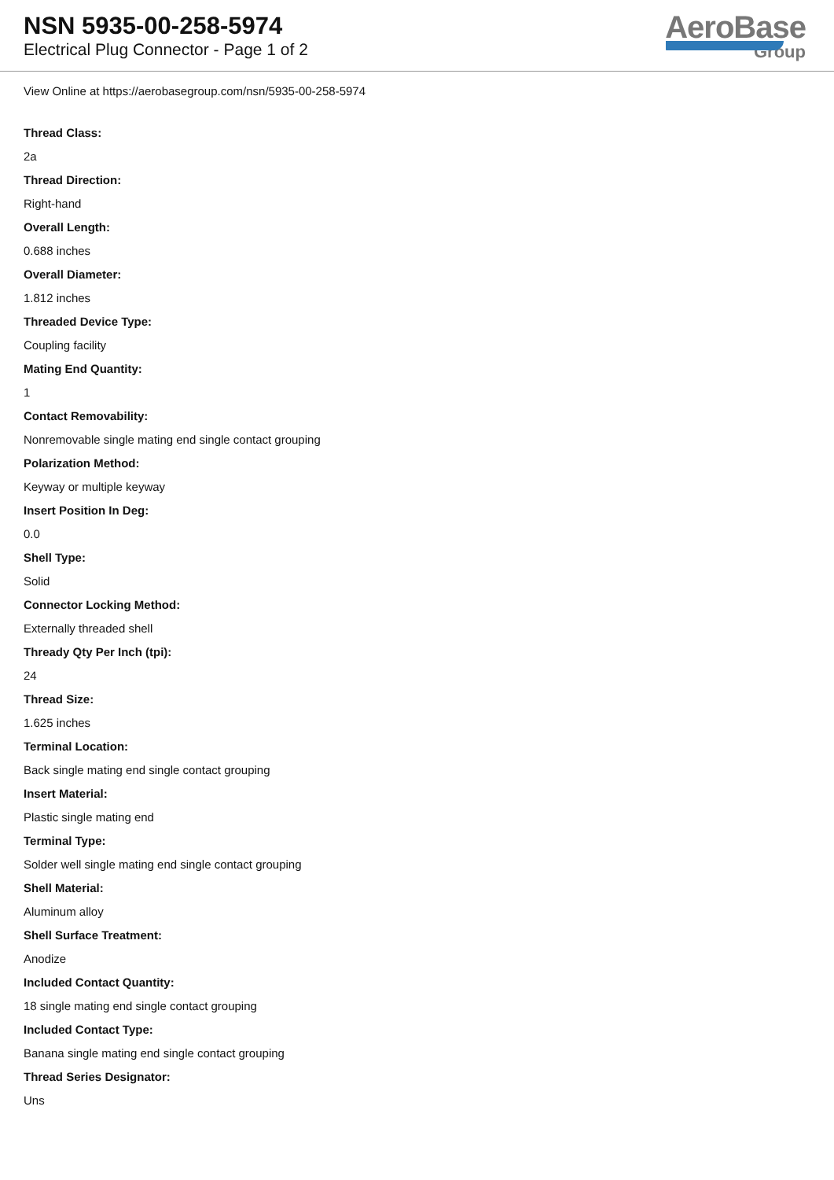NSN 5935-00-258-5974
Electrical Plug Connector - Page 1 of 2
AeroBase
Group
View Online at https://aerobasegroup.com/nsn/5935-00-258-5974
Thread Class:
2a
Thread Direction:
Right-hand
Overall Length:
0.688 inches
Overall Diameter:
1.812 inches
Threaded Device Type:
Coupling facility
Mating End Quantity:
1
Contact Removability:
Nonremovable single mating end single contact grouping
Polarization Method:
Keyway or multiple keyway
Insert Position In Deg:
0.0
Shell Type:
Solid
Connector Locking Method:
Externally threaded shell
Thready Qty Per Inch (tpi):
24
Thread Size:
1.625 inches
Terminal Location:
Back single mating end single contact grouping
Insert Material:
Plastic single mating end
Terminal Type:
Solder well single mating end single contact grouping
Shell Material:
Aluminum alloy
Shell Surface Treatment:
Anodize
Included Contact Quantity:
18 single mating end single contact grouping
Included Contact Type:
Banana single mating end single contact grouping
Thread Series Designator:
Uns